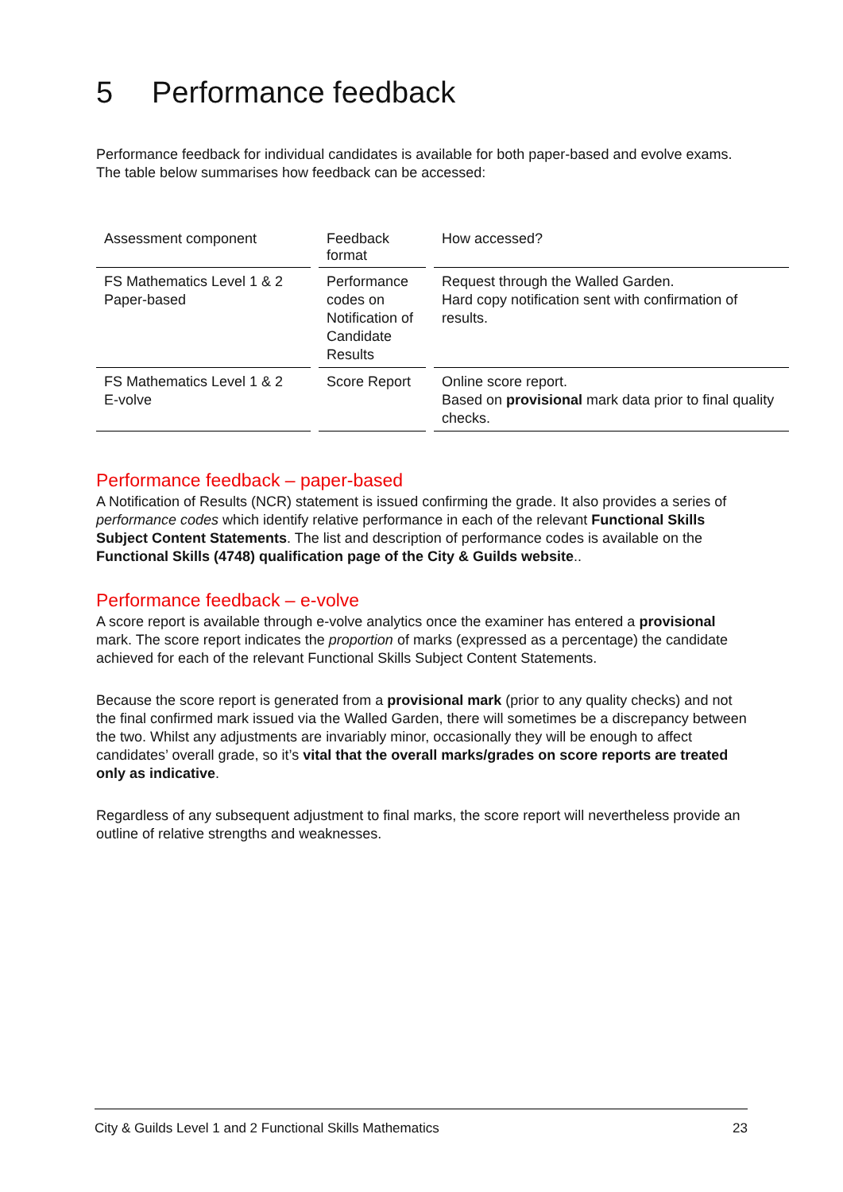5 Performance feedback
Performance feedback for individual candidates is available for both paper-based and evolve exams. The table below summarises how feedback can be accessed:
| Assessment component | Feedback format | How accessed? |
| --- | --- | --- |
| FS Mathematics Level 1 & 2 Paper-based | Performance codes on Notification of Candidate Results | Request through the Walled Garden. Hard copy notification sent with confirmation of results. |
| FS Mathematics Level 1 & 2 E-volve | Score Report | Online score report. Based on provisional mark data prior to final quality checks. |
Performance feedback – paper-based
A Notification of Results (NCR) statement is issued confirming the grade. It also provides a series of performance codes which identify relative performance in each of the relevant Functional Skills Subject Content Statements. The list and description of performance codes is available on the Functional Skills (4748) qualification page of the City & Guilds website..
Performance feedback – e-volve
A score report is available through e-volve analytics once the examiner has entered a provisional mark. The score report indicates the proportion of marks (expressed as a percentage) the candidate achieved for each of the relevant Functional Skills Subject Content Statements.
Because the score report is generated from a provisional mark (prior to any quality checks) and not the final confirmed mark issued via the Walled Garden, there will sometimes be a discrepancy between the two. Whilst any adjustments are invariably minor, occasionally they will be enough to affect candidates’ overall grade, so it’s vital that the overall marks/grades on score reports are treated only as indicative.
Regardless of any subsequent adjustment to final marks, the score report will nevertheless provide an outline of relative strengths and weaknesses.
City & Guilds Level 1 and 2 Functional Skills Mathematics 23